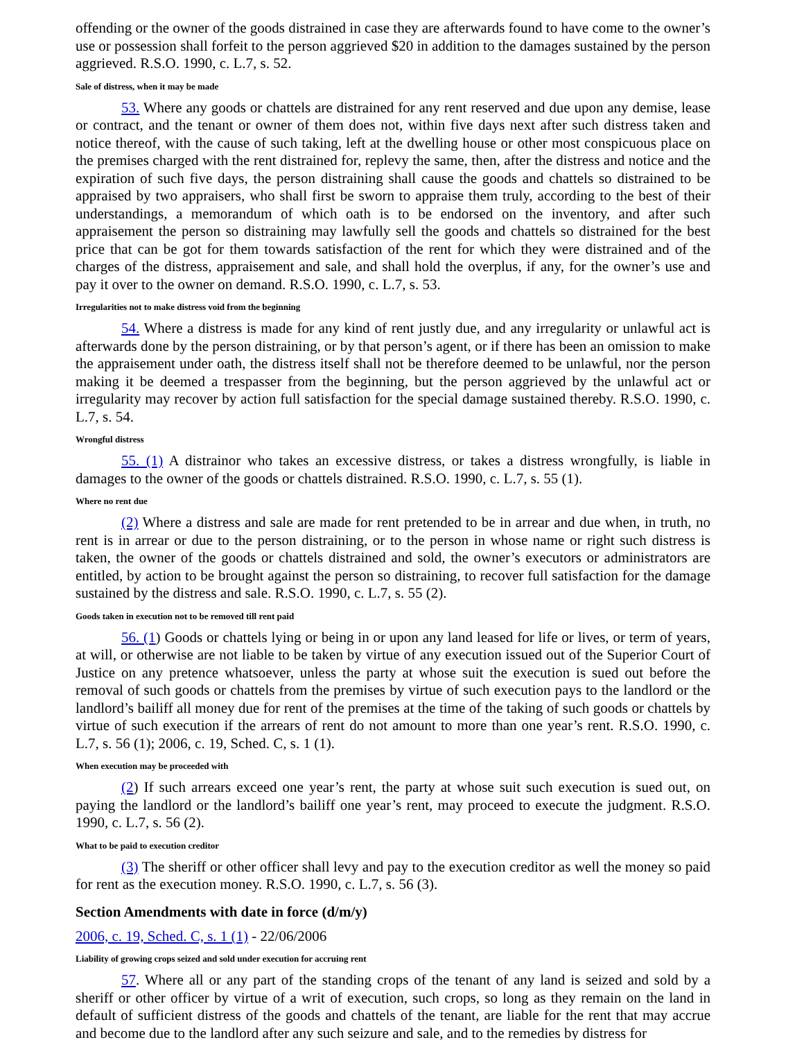offending or the owner of the goods distrained in case they are afterwards found to have come to the owner’s use or possession shall forfeit to the person aggrieved $20 in addition to the damages sustained by the person aggrieved. R.S.O. 1990, c. L.7, s. 52.
Sale of distress, when it may be made
53. Where any goods or chattels are distrained for any rent reserved and due upon any demise, lease or contract, and the tenant or owner of them does not, within five days next after such distress taken and notice thereof, with the cause of such taking, left at the dwelling house or other most conspicuous place on the premises charged with the rent distrained for, replevy the same, then, after the distress and notice and the expiration of such five days, the person distraining shall cause the goods and chattels so distrained to be appraised by two appraisers, who shall first be sworn to appraise them truly, according to the best of their understandings, a memorandum of which oath is to be endorsed on the inventory, and after such appraisement the person so distraining may lawfully sell the goods and chattels so distrained for the best price that can be got for them towards satisfaction of the rent for which they were distrained and of the charges of the distress, appraisement and sale, and shall hold the overplus, if any, for the owner’s use and pay it over to the owner on demand. R.S.O. 1990, c. L.7, s. 53.
Irregularities not to make distress void from the beginning
54. Where a distress is made for any kind of rent justly due, and any irregularity or unlawful act is afterwards done by the person distraining, or by that person’s agent, or if there has been an omission to make the appraisement under oath, the distress itself shall not be therefore deemed to be unlawful, nor the person making it be deemed a trespasser from the beginning, but the person aggrieved by the unlawful act or irregularity may recover by action full satisfaction for the special damage sustained thereby. R.S.O. 1990, c. L.7, s. 54.
Wrongful distress
55. (1) A distrainor who takes an excessive distress, or takes a distress wrongfully, is liable in damages to the owner of the goods or chattels distrained. R.S.O. 1990, c. L.7, s. 55 (1).
Where no rent due
(2) Where a distress and sale are made for rent pretended to be in arrear and due when, in truth, no rent is in arrear or due to the person distraining, or to the person in whose name or right such distress is taken, the owner of the goods or chattels distrained and sold, the owner’s executors or administrators are entitled, by action to be brought against the person so distraining, to recover full satisfaction for the damage sustained by the distress and sale. R.S.O. 1990, c. L.7, s. 55 (2).
Goods taken in execution not to be removed till rent paid
56. (1) Goods or chattels lying or being in or upon any land leased for life or lives, or term of years, at will, or otherwise are not liable to be taken by virtue of any execution issued out of the Superior Court of Justice on any pretence whatsoever, unless the party at whose suit the execution is sued out before the removal of such goods or chattels from the premises by virtue of such execution pays to the landlord or the landlord’s bailiff all money due for rent of the premises at the time of the taking of such goods or chattels by virtue of such execution if the arrears of rent do not amount to more than one year’s rent. R.S.O. 1990, c. L.7, s. 56 (1); 2006, c. 19, Sched. C, s. 1 (1).
When execution may be proceeded with
(2) If such arrears exceed one year’s rent, the party at whose suit such execution is sued out, on paying the landlord or the landlord’s bailiff one year’s rent, may proceed to execute the judgment. R.S.O. 1990, c. L.7, s. 56 (2).
What to be paid to execution creditor
(3) The sheriff or other officer shall levy and pay to the execution creditor as well the money so paid for rent as the execution money. R.S.O. 1990, c. L.7, s. 56 (3).
Section Amendments with date in force (d/m/y)
2006, c. 19, Sched. C, s. 1 (1) - 22/06/2006
Liability of growing crops seized and sold under execution for accruing rent
57. Where all or any part of the standing crops of the tenant of any land is seized and sold by a sheriff or other officer by virtue of a writ of execution, such crops, so long as they remain on the land in default of sufficient distress of the goods and chattels of the tenant, are liable for the rent that may accrue and become due to the landlord after any such seizure and sale, and to the remedies by distress for